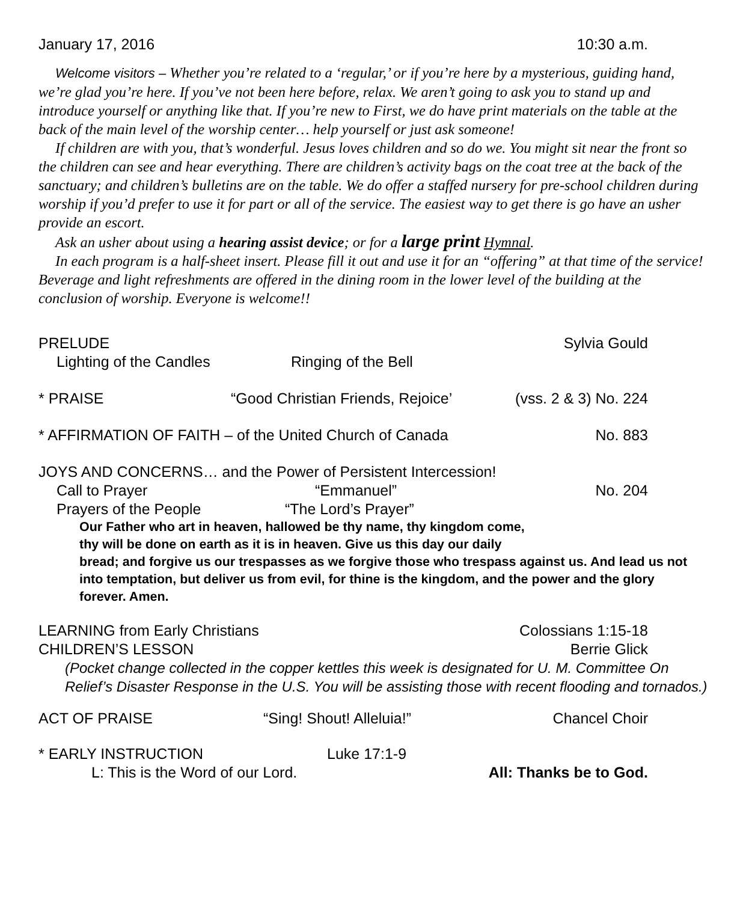January 17, 2016 10:30 a.m.
Welcome visitors – Whether you’re related to a ‘regular,’ or if you’re here by a mysterious, guiding hand, we’re glad you’re here. If you’ve not been here before, relax. We aren’t going to ask you to stand up and introduce yourself or anything like that. If you’re new to First, we do have print materials on the table at the back of the main level of the worship center… help yourself or just ask someone!
If children are with you, that’s wonderful. Jesus loves children and so do we. You might sit near the front so the children can see and hear everything. There are children’s activity bags on the coat tree at the back of the sanctuary; and children’s bulletins are on the table. We do offer a staffed nursery for pre-school children during worship if you’d prefer to use it for part or all of the service. The easiest way to get there is go have an usher provide an escort.
Ask an usher about using a hearing assist device; or for a large print Hymnal.
In each program is a half-sheet insert. Please fill it out and use it for an “offering” at that time of the service! Beverage and light refreshments are offered in the dining room in the lower level of the building at the conclusion of worship. Everyone is welcome!!
PRELUDE Sylvia Gould
Lighting of the Candles Ringing of the Bell
* PRAISE “Good Christian Friends, Rejoice’ (vss. 2 & 3) No. 224
* AFFIRMATION OF FAITH – of the United Church of Canada No. 883
JOYS AND CONCERNS… and the Power of Persistent Intercession!
Call to Prayer “Emmanuel” No. 204
Prayers of the People “The Lord’s Prayer”
Our Father who art in heaven, hallowed be thy name, thy kingdom come,
thy will be done on earth as it is in heaven. Give us this day our daily
bread; and forgive us our trespasses as we forgive those who trespass against us. And lead us not into temptation, but deliver us from evil, for thine is the kingdom, and the power and the glory forever. Amen.
LEARNING from Early Christians Colossians 1:15-18
CHILDREN’S LESSON Berrie Glick
(Pocket change collected in the copper kettles this week is designated for U. M. Committee On Relief’s Disaster Response in the U.S. You will be assisting those with recent flooding and tornados.)
ACT OF PRAISE “Sing! Shout! Alleluia!” Chancel Choir
* EARLY INSTRUCTION Luke 17:1-9
L: This is the Word of our Lord. All: Thanks be to God.